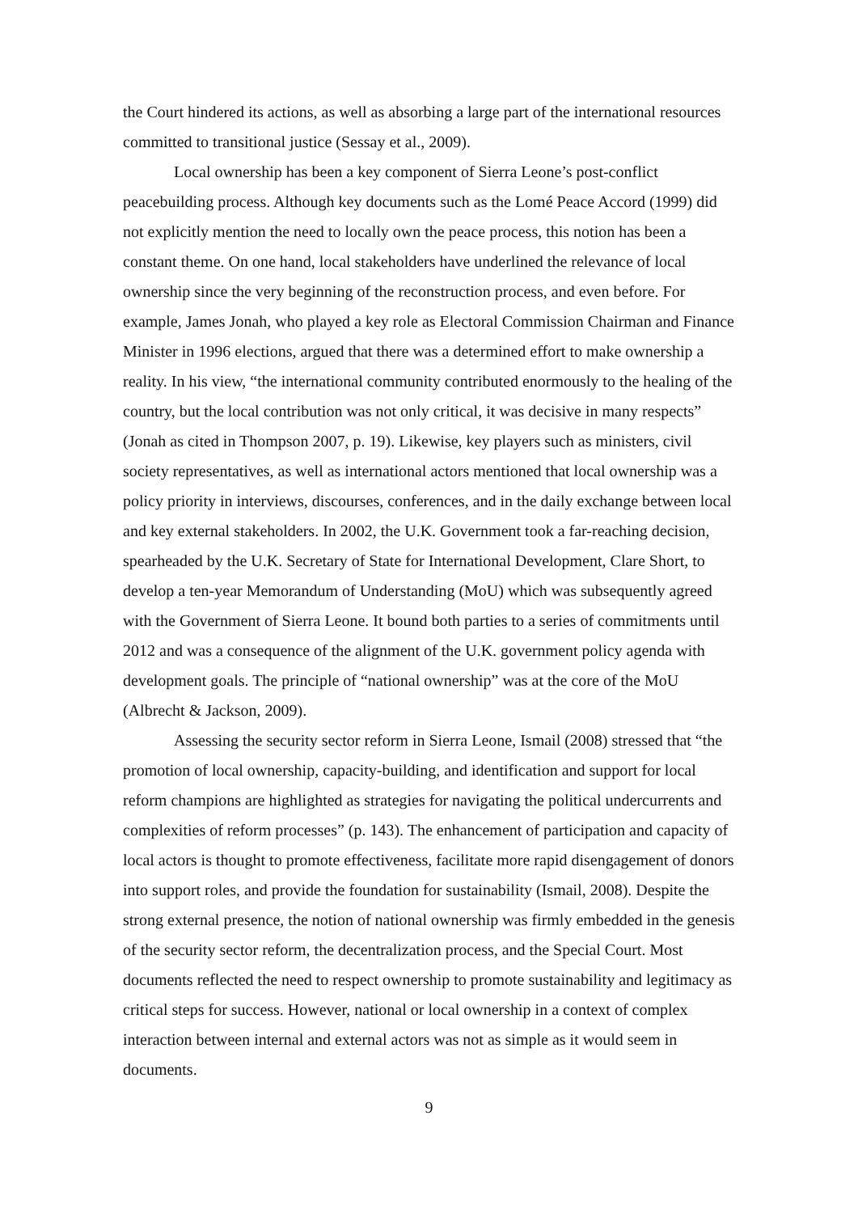the Court hindered its actions, as well as absorbing a large part of the international resources committed to transitional justice (Sessay et al., 2009).
Local ownership has been a key component of Sierra Leone’s post-conflict peacebuilding process. Although key documents such as the Lomé Peace Accord (1999) did not explicitly mention the need to locally own the peace process, this notion has been a constant theme. On one hand, local stakeholders have underlined the relevance of local ownership since the very beginning of the reconstruction process, and even before. For example, James Jonah, who played a key role as Electoral Commission Chairman and Finance Minister in 1996 elections, argued that there was a determined effort to make ownership a reality. In his view, “the international community contributed enormously to the healing of the country, but the local contribution was not only critical, it was decisive in many respects” (Jonah as cited in Thompson 2007, p. 19). Likewise, key players such as ministers, civil society representatives, as well as international actors mentioned that local ownership was a policy priority in interviews, discourses, conferences, and in the daily exchange between local and key external stakeholders. In 2002, the U.K. Government took a far-reaching decision, spearheaded by the U.K. Secretary of State for International Development, Clare Short, to develop a ten-year Memorandum of Understanding (MoU) which was subsequently agreed with the Government of Sierra Leone. It bound both parties to a series of commitments until 2012 and was a consequence of the alignment of the U.K. government policy agenda with development goals. The principle of “national ownership” was at the core of the MoU (Albrecht & Jackson, 2009).
Assessing the security sector reform in Sierra Leone, Ismail (2008) stressed that “the promotion of local ownership, capacity-building, and identification and support for local reform champions are highlighted as strategies for navigating the political undercurrents and complexities of reform processes” (p. 143). The enhancement of participation and capacity of local actors is thought to promote effectiveness, facilitate more rapid disengagement of donors into support roles, and provide the foundation for sustainability (Ismail, 2008). Despite the strong external presence, the notion of national ownership was firmly embedded in the genesis of the security sector reform, the decentralization process, and the Special Court. Most documents reflected the need to respect ownership to promote sustainability and legitimacy as critical steps for success. However, national or local ownership in a context of complex interaction between internal and external actors was not as simple as it would seem in documents.
9